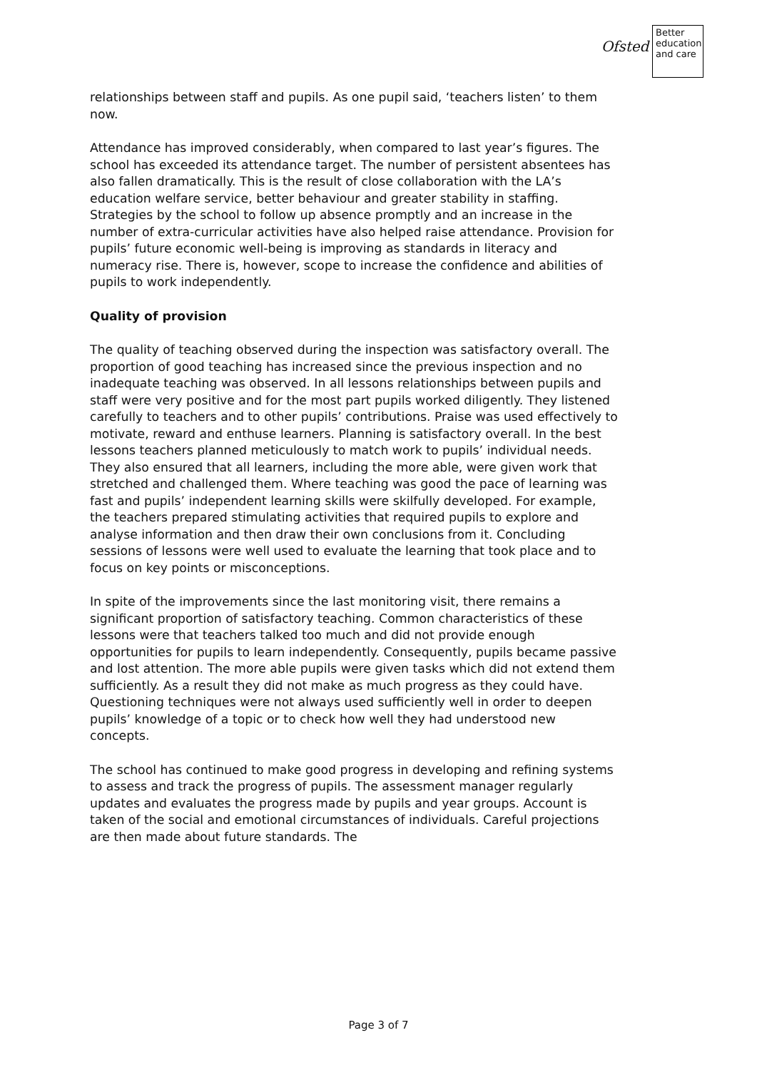Ofsted
Better education and care
relationships between staff and pupils. As one pupil said, ‘teachers listen’ to them now.
Attendance has improved considerably, when compared to last year’s figures. The school has exceeded its attendance target. The number of persistent absentees has also fallen dramatically. This is the result of close collaboration with the LA’s education welfare service, better behaviour and greater stability in staffing. Strategies by the school to follow up absence promptly and an increase in the number of extra-curricular activities have also helped raise attendance. Provision for pupils’ future economic well-being is improving as standards in literacy and numeracy rise. There is, however, scope to increase the confidence and abilities of pupils to work independently.
Quality of provision
The quality of teaching observed during the inspection was satisfactory overall. The proportion of good teaching has increased since the previous inspection and no inadequate teaching was observed. In all lessons relationships between pupils and staff were very positive and for the most part pupils worked diligently. They listened carefully to teachers and to other pupils’ contributions. Praise was used effectively to motivate, reward and enthuse learners. Planning is satisfactory overall. In the best lessons teachers planned meticulously to match work to pupils’ individual needs. They also ensured that all learners, including the more able, were given work that stretched and challenged them. Where teaching was good the pace of learning was fast and pupils’ independent learning skills were skilfully developed. For example, the teachers prepared stimulating activities that required pupils to explore and analyse information and then draw their own conclusions from it. Concluding sessions of lessons were well used to evaluate the learning that took place and to focus on key points or misconceptions.
In spite of the improvements since the last monitoring visit, there remains a significant proportion of satisfactory teaching. Common characteristics of these lessons were that teachers talked too much and did not provide enough opportunities for pupils to learn independently. Consequently, pupils became passive and lost attention. The more able pupils were given tasks which did not extend them sufficiently. As a result they did not make as much progress as they could have. Questioning techniques were not always used sufficiently well in order to deepen pupils’ knowledge of a topic or to check how well they had understood new concepts.
The school has continued to make good progress in developing and refining systems to assess and track the progress of pupils. The assessment manager regularly updates and evaluates the progress made by pupils and year groups. Account is taken of the social and emotional circumstances of individuals. Careful projections are then made about future standards. The
Page 3 of 7